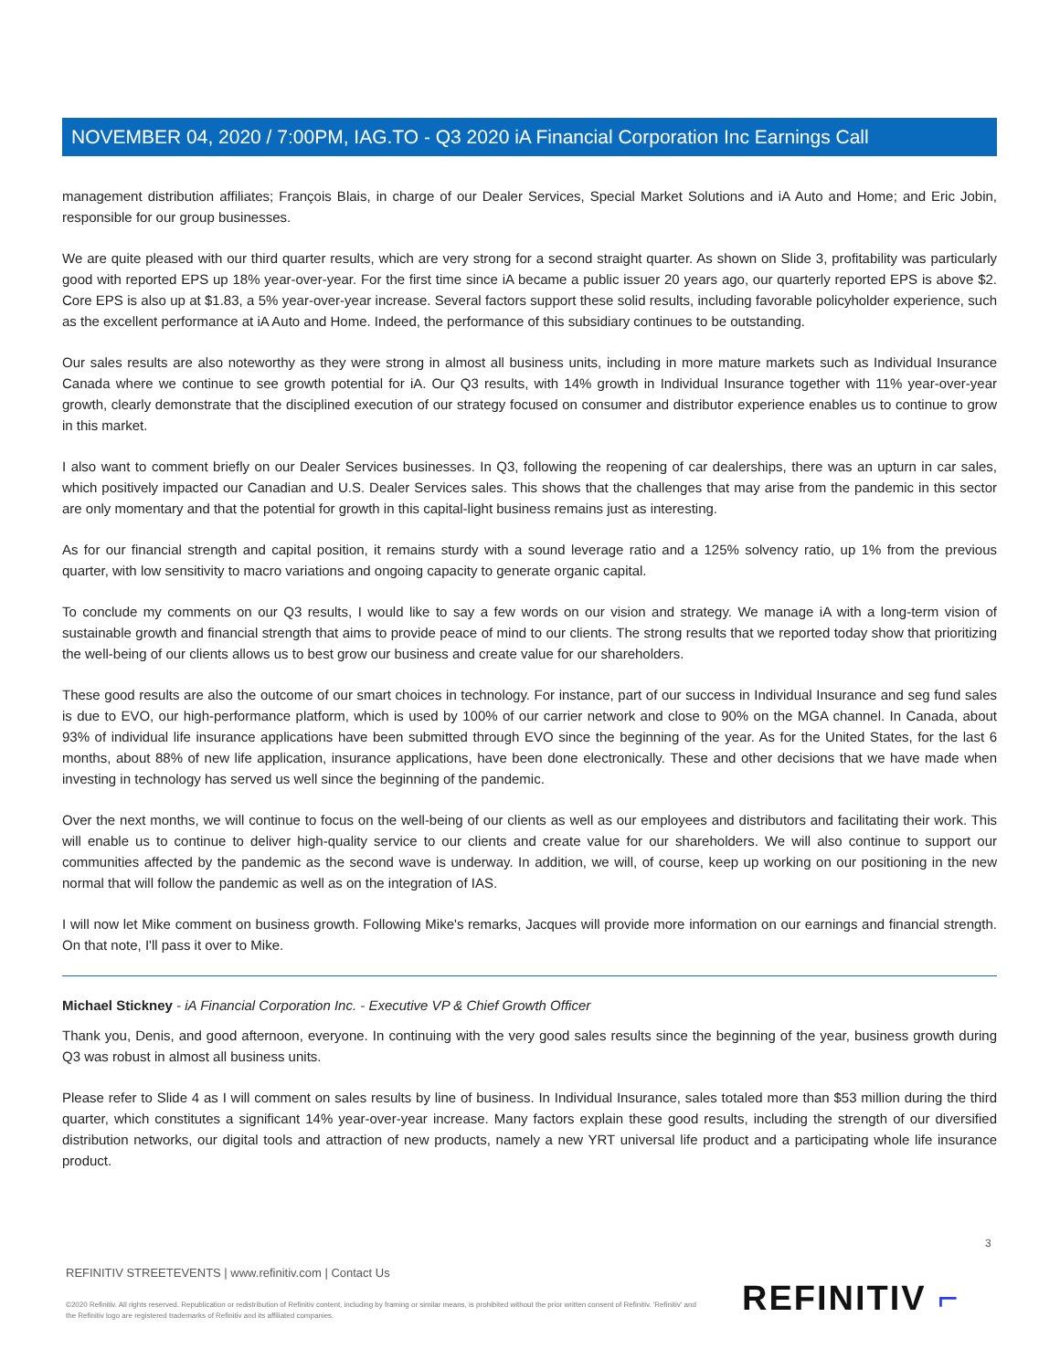NOVEMBER 04, 2020 / 7:00PM, IAG.TO - Q3 2020 iA Financial Corporation Inc Earnings Call
management distribution affiliates; François Blais, in charge of our Dealer Services, Special Market Solutions and iA Auto and Home; and Eric Jobin, responsible for our group businesses.
We are quite pleased with our third quarter results, which are very strong for a second straight quarter. As shown on Slide 3, profitability was particularly good with reported EPS up 18% year-over-year. For the first time since iA became a public issuer 20 years ago, our quarterly reported EPS is above $2. Core EPS is also up at $1.83, a 5% year-over-year increase. Several factors support these solid results, including favorable policyholder experience, such as the excellent performance at iA Auto and Home. Indeed, the performance of this subsidiary continues to be outstanding.
Our sales results are also noteworthy as they were strong in almost all business units, including in more mature markets such as Individual Insurance Canada where we continue to see growth potential for iA. Our Q3 results, with 14% growth in Individual Insurance together with 11% year-over-year growth, clearly demonstrate that the disciplined execution of our strategy focused on consumer and distributor experience enables us to continue to grow in this market.
I also want to comment briefly on our Dealer Services businesses. In Q3, following the reopening of car dealerships, there was an upturn in car sales, which positively impacted our Canadian and U.S. Dealer Services sales. This shows that the challenges that may arise from the pandemic in this sector are only momentary and that the potential for growth in this capital-light business remains just as interesting.
As for our financial strength and capital position, it remains sturdy with a sound leverage ratio and a 125% solvency ratio, up 1% from the previous quarter, with low sensitivity to macro variations and ongoing capacity to generate organic capital.
To conclude my comments on our Q3 results, I would like to say a few words on our vision and strategy. We manage iA with a long-term vision of sustainable growth and financial strength that aims to provide peace of mind to our clients. The strong results that we reported today show that prioritizing the well-being of our clients allows us to best grow our business and create value for our shareholders.
These good results are also the outcome of our smart choices in technology. For instance, part of our success in Individual Insurance and seg fund sales is due to EVO, our high-performance platform, which is used by 100% of our carrier network and close to 90% on the MGA channel. In Canada, about 93% of individual life insurance applications have been submitted through EVO since the beginning of the year. As for the United States, for the last 6 months, about 88% of new life application, insurance applications, have been done electronically. These and other decisions that we have made when investing in technology has served us well since the beginning of the pandemic.
Over the next months, we will continue to focus on the well-being of our clients as well as our employees and distributors and facilitating their work. This will enable us to continue to deliver high-quality service to our clients and create value for our shareholders. We will also continue to support our communities affected by the pandemic as the second wave is underway. In addition, we will, of course, keep up working on our positioning in the new normal that will follow the pandemic as well as on the integration of IAS.
I will now let Mike comment on business growth. Following Mike's remarks, Jacques will provide more information on our earnings and financial strength. On that note, I'll pass it over to Mike.
Michael Stickney - iA Financial Corporation Inc. - Executive VP & Chief Growth Officer
Thank you, Denis, and good afternoon, everyone. In continuing with the very good sales results since the beginning of the year, business growth during Q3 was robust in almost all business units.
Please refer to Slide 4 as I will comment on sales results by line of business. In Individual Insurance, sales totaled more than $53 million during the third quarter, which constitutes a significant 14% year-over-year increase. Many factors explain these good results, including the strength of our diversified distribution networks, our digital tools and attraction of new products, namely a new YRT universal life product and a participating whole life insurance product.
3
REFINITIV STREETEVENTS | www.refinitiv.com | Contact Us
©2020 Refinitiv. All rights reserved. Republication or redistribution of Refinitiv content, including by framing or similar means, is prohibited without the prior written consent of Refinitiv. 'Refinitiv' and the Refinitiv logo are registered trademarks of Refinitiv and its affiliated companies.
REFINITIV ⌐